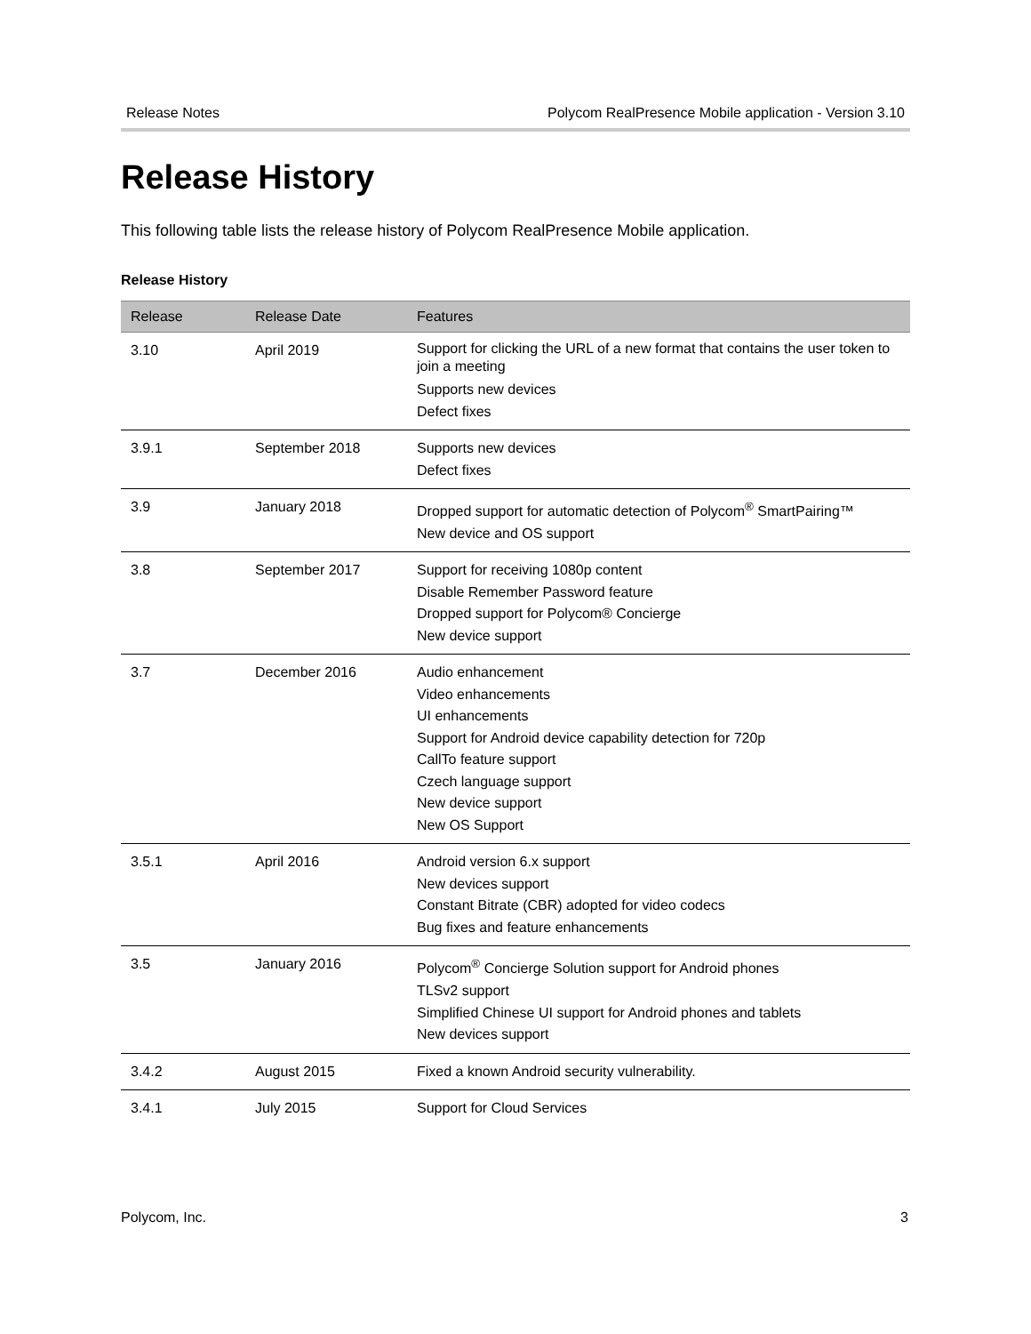Release Notes Polycom RealPresence Mobile application - Version 3.10
Release History
This following table lists the release history of Polycom RealPresence Mobile application.
Release History
| Release | Release Date | Features |
| --- | --- | --- |
| 3.10 | April 2019 | Support for clicking the URL of a new format that contains the user token to join a meeting Supports new devices Defect fixes |
| 3.9.1 | September 2018 | Supports new devices Defect fixes |
| 3.9 | January 2018 | Dropped support for automatic detection of Polycom<sup>®</sup> SmartPairing™ New device and OS support |
| 3.8 | September 2017 | Support for receiving 1080p content Disable Remember Password feature Dropped support for Polycom® Concierge New device support |
| 3.7 | December 2016 | Audio enhancement Video enhancements UI enhancements Support for Android device capability detection for 720p CallTo feature support Czech language support New device support New OS Support |
| 3.5.1 | April 2016 | Android version 6.x support New devices support Constant Bitrate (CBR) adopted for video codecs Bug fixes and feature enhancements |
| 3.5 | January 2016 | Polycom<sup>®</sup> Concierge Solution support for Android phones TLSv2 support Simplified Chinese UI support for Android phones and tablets New devices support |
| 3.4.2 | August 2015 | Fixed a known Android security vulnerability. |
| 3.4.1 | July 2015 | Support for Cloud Services |
Polycom, Inc. 3